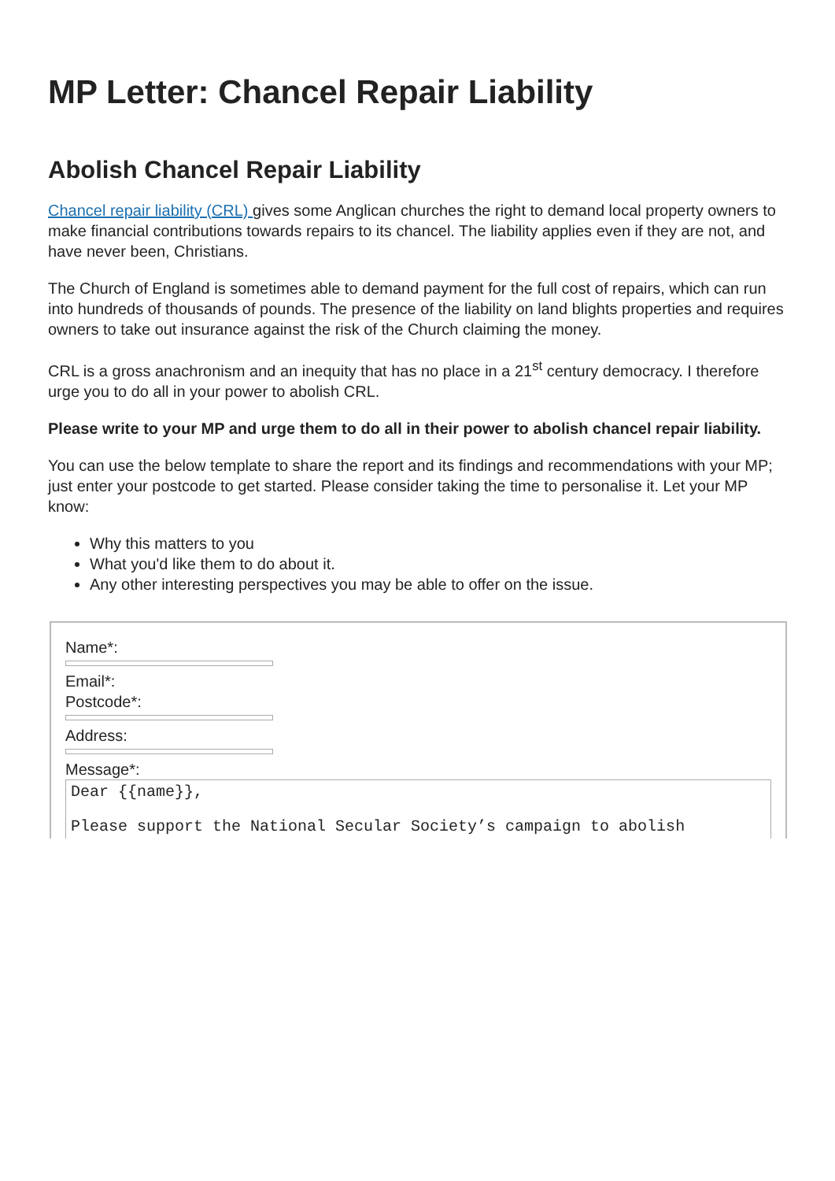MP Letter: Chancel Repair Liability
Abolish Chancel Repair Liability
Chancel repair liability (CRL) gives some Anglican churches the right to demand local property owners to make financial contributions towards repairs to its chancel. The liability applies even if they are not, and have never been, Christians.
The Church of England is sometimes able to demand payment for the full cost of repairs, which can run into hundreds of thousands of pounds. The presence of the liability on land blights properties and requires owners to take out insurance against the risk of the Church claiming the money.
CRL is a gross anachronism and an inequity that has no place in a 21<sup>st</sup> century democracy. I therefore urge you to do all in your power to abolish CRL.
Please write to your MP and urge them to do all in their power to abolish chancel repair liability.
You can use the below template to share the report and its findings and recommendations with your MP; just enter your postcode to get started. Please consider taking the time to personalise it. Let your MP know:
Why this matters to you
What you'd like them to do about it.
Any other interesting perspectives you may be able to offer on the issue.
Name*:
Email*:
Postcode*:
Address:
Message*:
Dear {{name}}, Please support the National Secular Society’s campaign to abolish